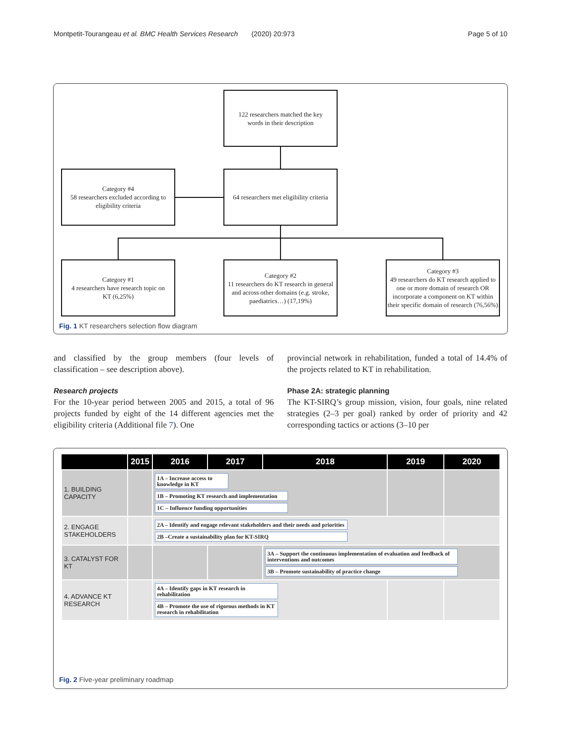Montpetit-Tourangeau et al. BMC Health Services Research (2020) 20:973 Page 5 of 10
122 researchers matched the key
words in their description
Category #4
58 researchers excluded according to
eligibility criteria
64 researchers met eligibility criteria
Category #1
4 researchers have research topic on
KT (6,25%)
Category #2
11 researchers do KT research in general and across other domains (e.g. stroke, paediatrics…) (17,19%)
Category #3
49 researchers do KT research applied to one or more domain of research OR incorporate a component on KT within their specific domain of research (76,56%)
Fig. 1 KT researchers selection flow diagram
and classified by the group members (four levels of classification – see description above).
Research projects
For the 10-year period between 2005 and 2015, a total of 96 projects funded by eight of the 14 different agencies met the eligibility criteria (Additional file 7). One
provincial network in rehabilitation, funded a total of 14.4% of the projects related to KT in rehabilitation.
Phase 2A: strategic planning
The KT-SIRQ’s group mission, vision, four goals, nine related strategies (2–3 per goal) ranked by order of priority and 42 corresponding tactics or actions (3–10 per
| | 2015 | 2016 | 2017 | 2018 | 2019 | 2020 |
| --- | --- | --- | --- | --- | --- | --- |
| 1. BUILDING CAPACITY | | 1A – Increase access to knowledge in KT 1B – Promoting KT research and implementation 1C – Influence funding opportunities | | | | |
| 2. ENGAGE STAKEHOLDERS | | 2A – Identify and engage relevant stakeholders and their needs and priorities 2B –Create a sustainability plan for KT-SIRQ | | | | |
| 3. CATALYST FOR KT | | | | 3A – Support the continuous implementation of evaluation and feedback of interventions and outcomes 3B – Promote sustainability of practice change | | |
| 4. ADVANCE KT RESEARCH | | 4A – Identify gaps in KT research in rehabilitation 4B – Promote the use of rigorous methods in KT research in rehabilitation | | | | |
Fig. 2 Five-year preliminary roadmap